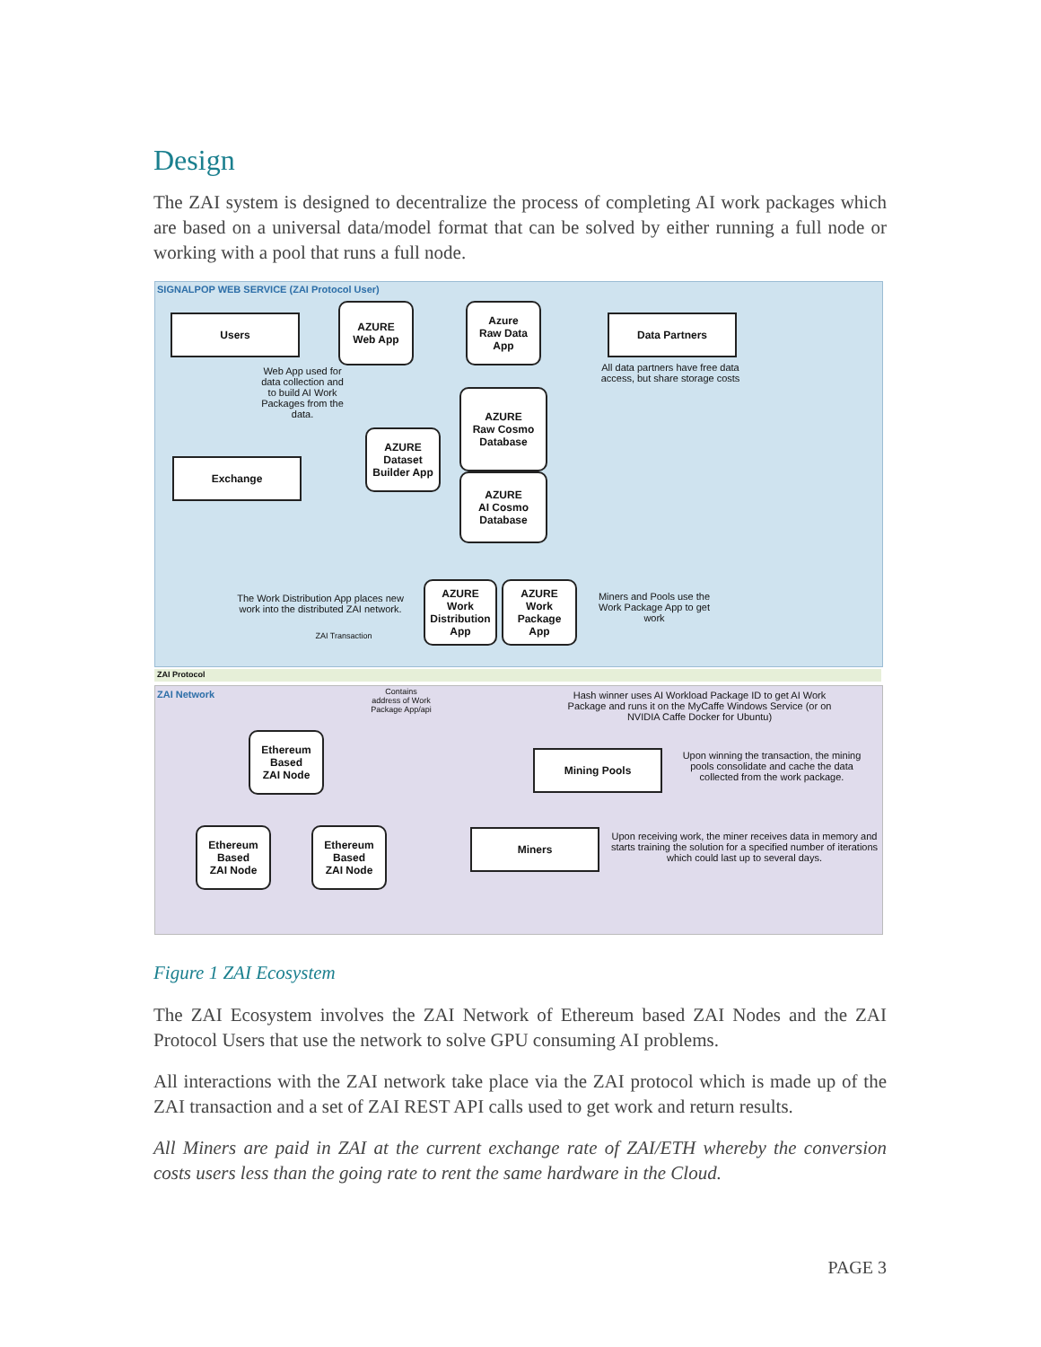Design
The ZAI system is designed to decentralize the process of completing AI work packages which are based on a universal data/model format that can be solved by either running a full node or working with a pool that runs a full node.
SIGNALPOP WEB SERVICE (ZAI Protocol User)
Users
AZURE
Web App
Azure
Raw Data
App
Data Partners
All data partners have free data access, but share storage costs
Web App used for data collection and to build AI Work Packages from the data.
AZURE
Raw Cosmo
Database
AZURE
AI Cosmo
Database
AZURE
Dataset
Builder App
Exchange
The Work Distribution App places new work into the distributed ZAI network.
AZURE
Work
Distribution
App
AZURE
Work
Package
App
Miners and Pools use the Work Package App to get work
ZAI Transaction
ZAI Protocol
ZAI Network
Contains address of Work Package App/api
Hash winner uses AI Workload Package ID to get AI Work Package and runs it on the MyCaffe Windows Service (or on NVIDIA Caffe Docker for Ubuntu)
Ethereum
Based
ZAI Node
Mining Pools
Upon winning the transaction, the mining pools consolidate and cache the data collected from the work package.
Ethereum
Based
ZAI Node
Ethereum
Based
ZAI Node
Miners
Upon receiving work, the miner receives data in memory and starts training the solution for a specified number of iterations which could last up to several days.
Figure 1 ZAI Ecosystem
The ZAI Ecosystem involves the ZAI Network of Ethereum based ZAI Nodes and the ZAI Protocol Users that use the network to solve GPU consuming AI problems.
All interactions with the ZAI network take place via the ZAI protocol which is made up of the ZAI transaction and a set of ZAI REST API calls used to get work and return results.
All Miners are paid in ZAI at the current exchange rate of ZAI/ETH whereby the conversion costs users less than the going rate to rent the same hardware in the Cloud.
PAGE 3